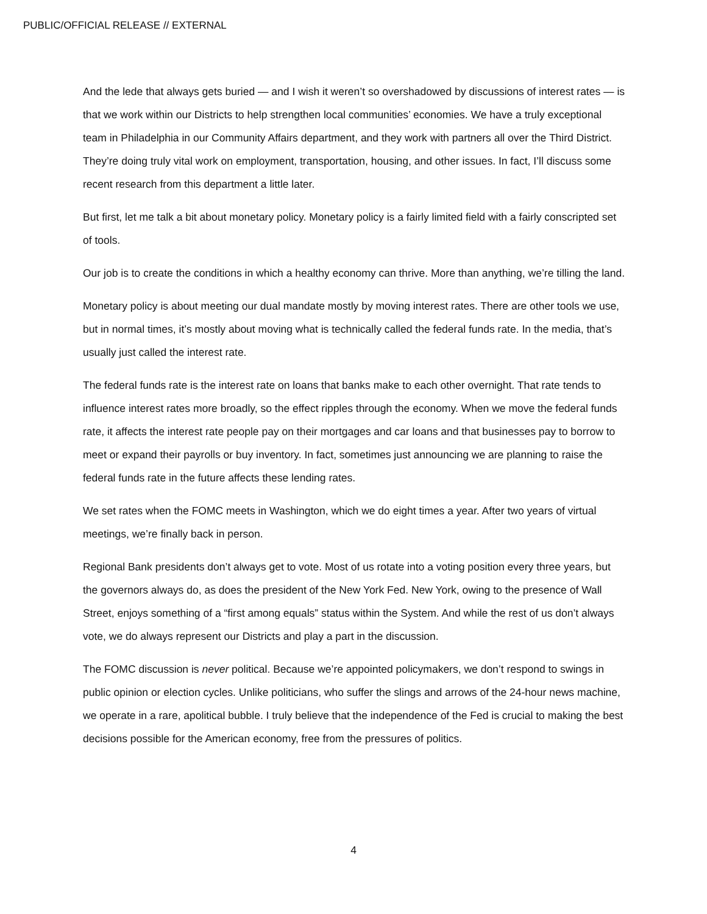PUBLIC/OFFICIAL RELEASE // EXTERNAL
And the lede that always gets buried — and I wish it weren’t so overshadowed by discussions of interest rates — is that we work within our Districts to help strengthen local communities’ economies. We have a truly exceptional team in Philadelphia in our Community Affairs department, and they work with partners all over the Third District. They’re doing truly vital work on employment, transportation, housing, and other issues. In fact, I’ll discuss some recent research from this department a little later.
But first, let me talk a bit about monetary policy. Monetary policy is a fairly limited field with a fairly conscripted set of tools.
Our job is to create the conditions in which a healthy economy can thrive. More than anything, we’re tilling the land.
Monetary policy is about meeting our dual mandate mostly by moving interest rates. There are other tools we use, but in normal times, it’s mostly about moving what is technically called the federal funds rate. In the media, that’s usually just called the interest rate.
The federal funds rate is the interest rate on loans that banks make to each other overnight. That rate tends to influence interest rates more broadly, so the effect ripples through the economy. When we move the federal funds rate, it affects the interest rate people pay on their mortgages and car loans and that businesses pay to borrow to meet or expand their payrolls or buy inventory. In fact, sometimes just announcing we are planning to raise the federal funds rate in the future affects these lending rates.
We set rates when the FOMC meets in Washington, which we do eight times a year. After two years of virtual meetings, we’re finally back in person.
Regional Bank presidents don’t always get to vote. Most of us rotate into a voting position every three years, but the governors always do, as does the president of the New York Fed. New York, owing to the presence of Wall Street, enjoys something of a “first among equals” status within the System. And while the rest of us don’t always vote, we do always represent our Districts and play a part in the discussion.
The FOMC discussion is never political. Because we’re appointed policymakers, we don’t respond to swings in public opinion or election cycles. Unlike politicians, who suffer the slings and arrows of the 24-hour news machine, we operate in a rare, apolitical bubble. I truly believe that the independence of the Fed is crucial to making the best decisions possible for the American economy, free from the pressures of politics.
4